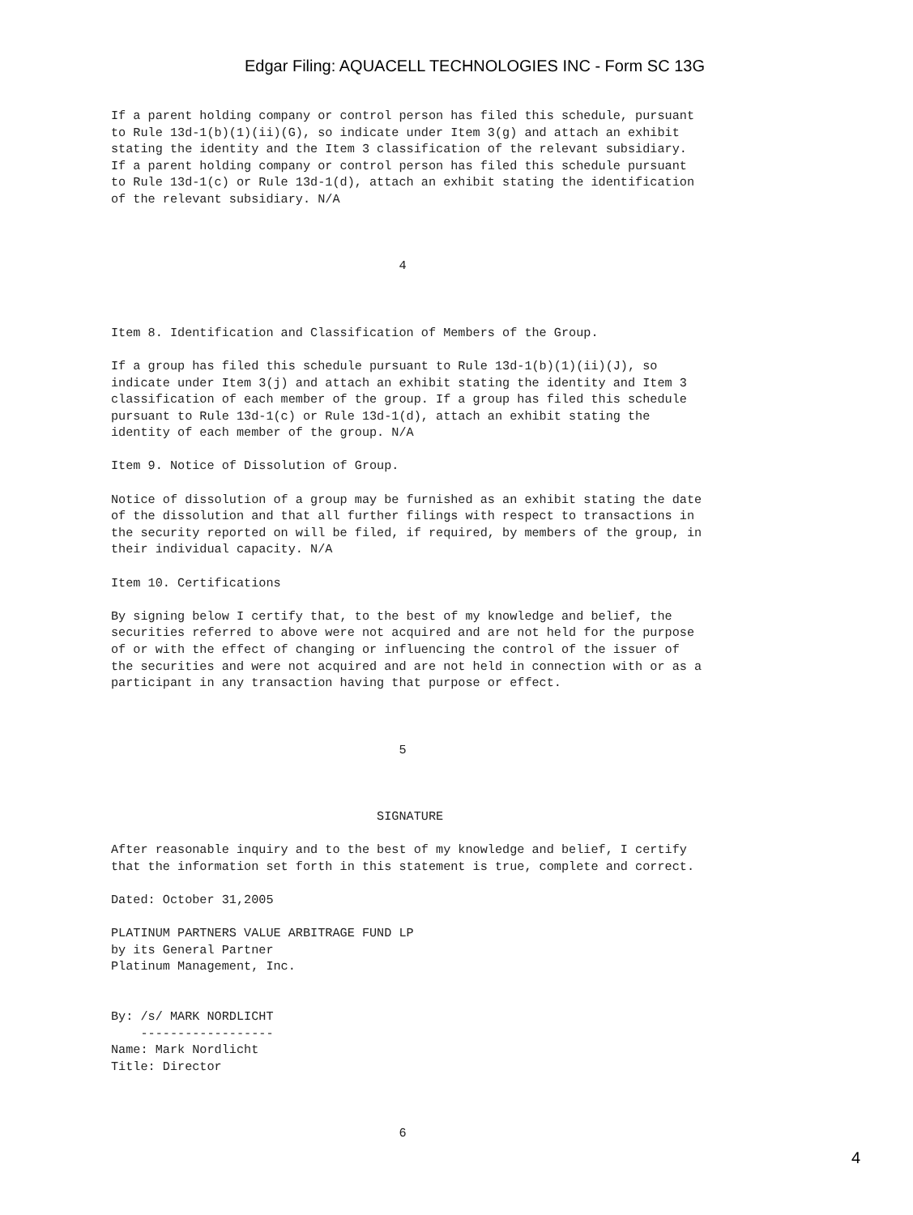Edgar Filing: AQUACELL TECHNOLOGIES INC - Form SC 13G
If a parent holding company or control person has filed this schedule, pursuant
to Rule 13d-1(b)(1)(ii)(G), so indicate under Item 3(g) and attach an exhibit
stating the identity and the Item 3 classification of the relevant subsidiary.
If a parent holding company or control person has filed this schedule pursuant
to Rule 13d-1(c) or Rule 13d-1(d), attach an exhibit stating the identification
of the relevant subsidiary. N/A



                                       4



Item 8. Identification and Classification of Members of the Group.

If a group has filed this schedule pursuant to Rule 13d-1(b)(1)(ii)(J), so
indicate under Item 3(j) and attach an exhibit stating the identity and Item 3
classification of each member of the group. If a group has filed this schedule
pursuant to Rule 13d-1(c) or Rule 13d-1(d), attach an exhibit stating the
identity of each member of the group. N/A

Item 9. Notice of Dissolution of Group.

Notice of dissolution of a group may be furnished as an exhibit stating the date
of the dissolution and that all further filings with respect to transactions in
the security reported on will be filed, if required, by members of the group, in
their individual capacity. N/A

Item 10. Certifications

By signing below I certify that, to the best of my knowledge and belief, the
securities referred to above were not acquired and are not held for the purpose
of or with the effect of changing or influencing the control of the issuer of
the securities and were not acquired and are not held in connection with or as a
participant in any transaction having that purpose or effect.



                                       5



                                    SIGNATURE

After reasonable inquiry and to the best of my knowledge and belief, I certify
that the information set forth in this statement is true, complete and correct.

Dated: October 31,2005

PLATINUM PARTNERS VALUE ARBITRAGE FUND LP
by its General Partner
Platinum Management, Inc.


By: /s/ MARK NORDLICHT
    ------------------
Name: Mark Nordlicht
Title: Director



                                       6
4